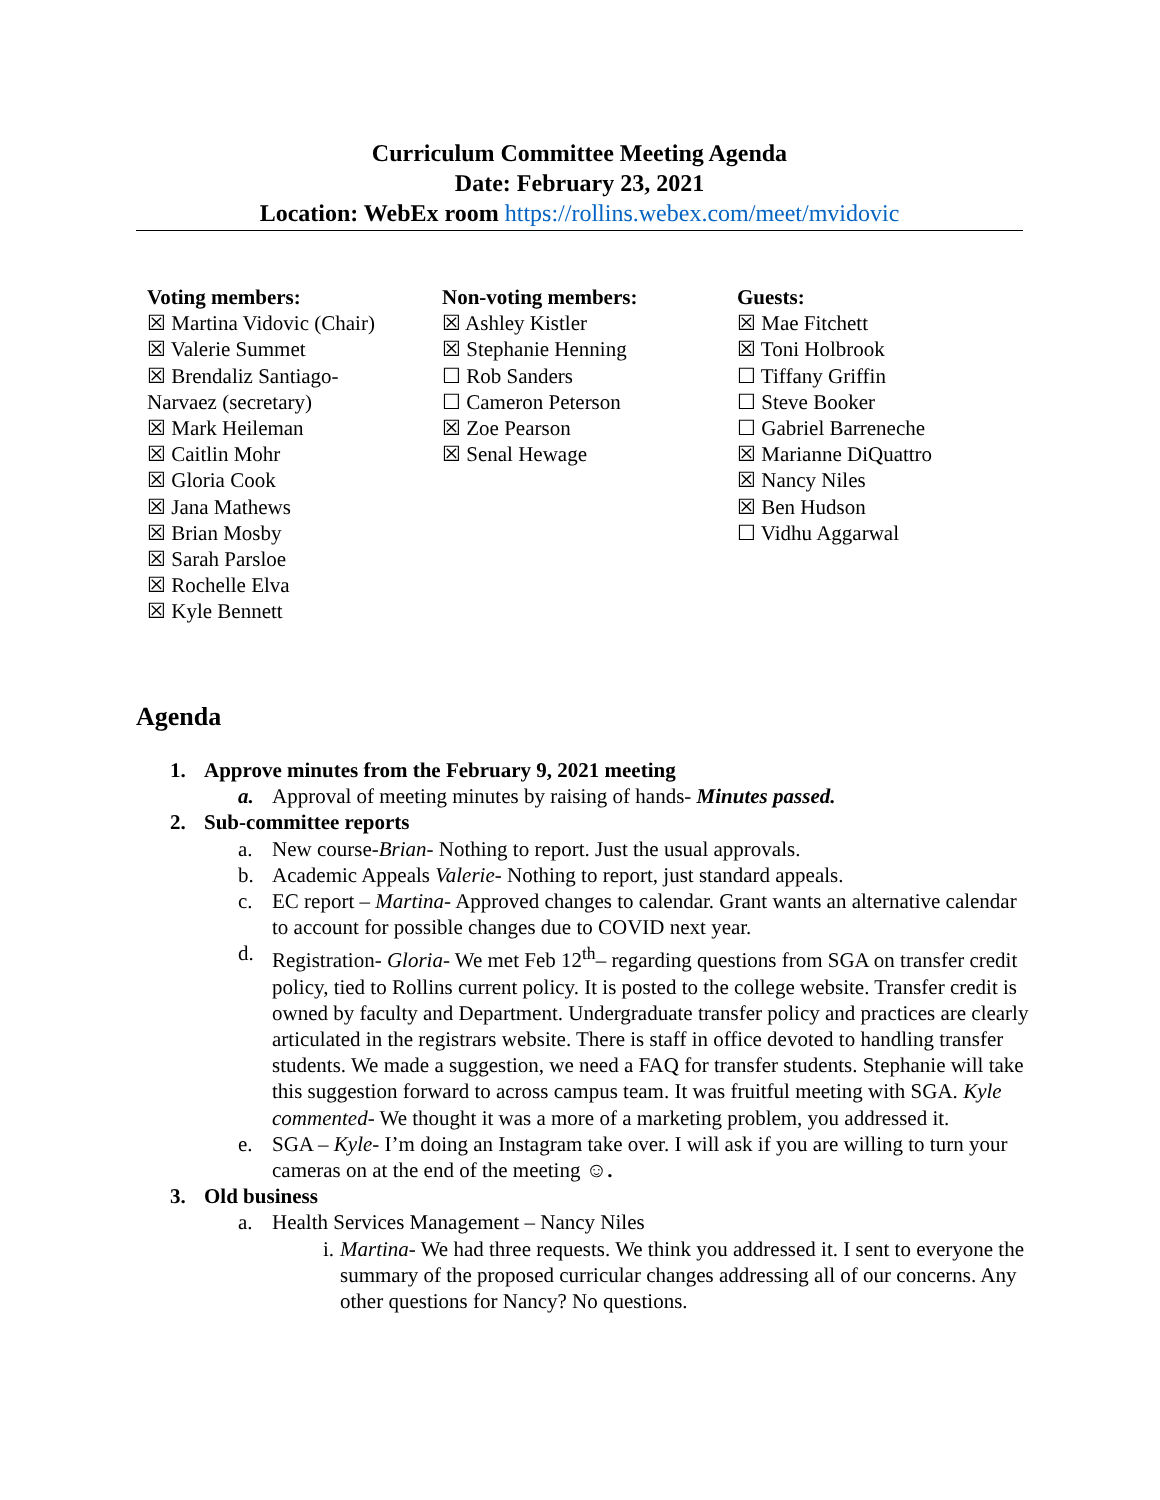Curriculum Committee Meeting Agenda
Date: February 23, 2021
Location: WebEx room https://rollins.webex.com/meet/mvidovic
Voting members:
☒ Martina Vidovic (Chair)
☒ Valerie Summet
☒ Brendaliz Santiago-
Narvaez (secretary)
☒ Mark Heileman
☒ Caitlin Mohr
☒ Gloria Cook
☒ Jana Mathews
☒ Brian Mosby
☒ Sarah Parsloe
☒ Rochelle Elva
☒ Kyle Bennett
Non-voting members:
☒ Ashley Kistler
☒ Stephanie Henning
☐ Rob Sanders
☐ Cameron Peterson
☒ Zoe Pearson
☒ Senal Hewage
Guests:
☒ Mae Fitchett
☒ Toni Holbrook
☐ Tiffany Griffin
☐ Steve Booker
☐ Gabriel Barreneche
☒ Marianne DiQuattro
☒ Nancy Niles
☒ Ben Hudson
☐ Vidhu Aggarwal
Agenda
1. Approve minutes from the February 9, 2021 meeting
a. Approval of meeting minutes by raising of hands- Minutes passed.
2. Sub-committee reports
a. New course-Brian- Nothing to report. Just the usual approvals.
b. Academic Appeals Valerie- Nothing to report, just standard appeals.
c. EC report – Martina- Approved changes to calendar. Grant wants an alternative calendar to account for possible changes due to COVID next year.
d. Registration- Gloria- We met Feb 12<sup>th</sup>– regarding questions from SGA on transfer credit policy, tied to Rollins current policy. It is posted to the college website. Transfer credit is owned by faculty and Department. Undergraduate transfer policy and practices are clearly articulated in the registrars website. There is staff in office devoted to handling transfer students. We made a suggestion, we need a FAQ for transfer students. Stephanie will take this suggestion forward to across campus team. It was fruitful meeting with SGA. Kyle commented- We thought it was a more of a marketing problem, you addressed it.
e. SGA – Kyle- I’m doing an Instagram take over. I will ask if you are willing to turn your cameras on at the end of the meeting ☺.
3. Old business
a. Health Services Management – Nancy Niles
i. Martina- We had three requests. We think you addressed it. I sent to everyone the summary of the proposed curricular changes addressing all of our concerns. Any other questions for Nancy? No questions.